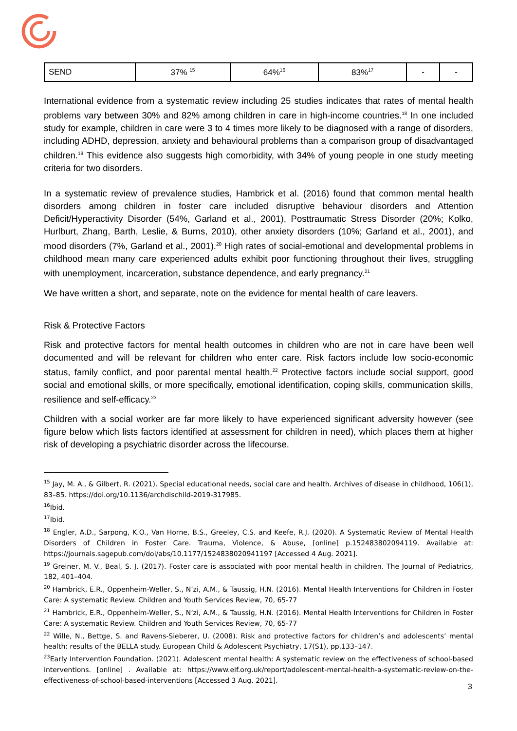| SEND | 37% <sup>15</sup> | 64%<sup>16</sup> | 83%<sup>17</sup> | - | - |
International evidence from a systematic review including 25 studies indicates that rates of mental health problems vary between 30% and 82% among children in care in high-income countries.<sup>18</sup> In one included study for example, children in care were 3 to 4 times more likely to be diagnosed with a range of disorders, including ADHD, depression, anxiety and behavioural problems than a comparison group of disadvantaged children.<sup>19</sup> This evidence also suggests high comorbidity, with 34% of young people in one study meeting criteria for two disorders.
In a systematic review of prevalence studies, Hambrick et al. (2016) found that common mental health disorders among children in foster care included disruptive behaviour disorders and Attention Deficit/Hyperactivity Disorder (54%, Garland et al., 2001), Posttraumatic Stress Disorder (20%; Kolko, Hurlburt, Zhang, Barth, Leslie, & Burns, 2010), other anxiety disorders (10%; Garland et al., 2001), and mood disorders (7%, Garland et al., 2001).<sup>20</sup> High rates of social-emotional and developmental problems in childhood mean many care experienced adults exhibit poor functioning throughout their lives, struggling with unemployment, incarceration, substance dependence, and early pregnancy.<sup>21</sup>
We have written a short, and separate, note on the evidence for mental health of care leavers.
Risk & Protective Factors
Risk and protective factors for mental health outcomes in children who are not in care have been well documented and will be relevant for children who enter care. Risk factors include low socio-economic status, family conflict, and poor parental mental health.<sup>22</sup> Protective factors include social support, good social and emotional skills, or more specifically, emotional identification, coping skills, communication skills, resilience and self-efficacy.<sup>23</sup>
Children with a social worker are far more likely to have experienced significant adversity however (see figure below which lists factors identified at assessment for children in need), which places them at higher risk of developing a psychiatric disorder across the lifecourse.
<sup>15</sup> Jay, M. A., & Gilbert, R. (2021). Special educational needs, social care and health. Archives of disease in childhood, 106(1), 83–85. https://doi.org/10.1136/archdischild-2019-317985.
<sup>16</sup> Ibid.
<sup>17</sup> Ibid.
<sup>18</sup> Engler, A.D., Sarpong, K.O., Van Horne, B.S., Greeley, C.S. and Keefe, R.J. (2020). A Systematic Review of Mental Health Disorders of Children in Foster Care. Trauma, Violence, & Abuse, [online] p.152483802094119. Available at: https://journals.sagepub.com/doi/abs/10.1177/1524838020941197 [Accessed 4 Aug. 2021].
<sup>19</sup> Greiner, M. V., Beal, S. J. (2017). Foster care is associated with poor mental health in children. The Journal of Pediatrics, 182, 401–404.
<sup>20</sup> Hambrick, E.R., Oppenheim-Weller, S., N’zi, A.M., & Taussig, H.N. (2016). Mental Health Interventions for Children in Foster Care: A systematic Review. Children and Youth Services Review, 70, 65-77
<sup>21</sup> Hambrick, E.R., Oppenheim-Weller, S., N’zi, A.M., & Taussig, H.N. (2016). Mental Health Interventions for Children in Foster Care: A systematic Review. Children and Youth Services Review, 70, 65-77
<sup>22</sup> Wille, N., Bettge, S. and Ravens-Sieberer, U. (2008). Risk and protective factors for children’s and adolescents’ mental health: results of the BELLA study. European Child & Adolescent Psychiatry, 17(S1), pp.133–147.
<sup>23</sup> Early Intervention Foundation. (2021). Adolescent mental health: A systematic review on the effectiveness of school-based interventions. [online] . Available at: https://www.eif.org.uk/report/adolescent-mental-health-a-systematic-review-on-the-effectiveness-of-school-based-interventions [Accessed 3 Aug. 2021].
3